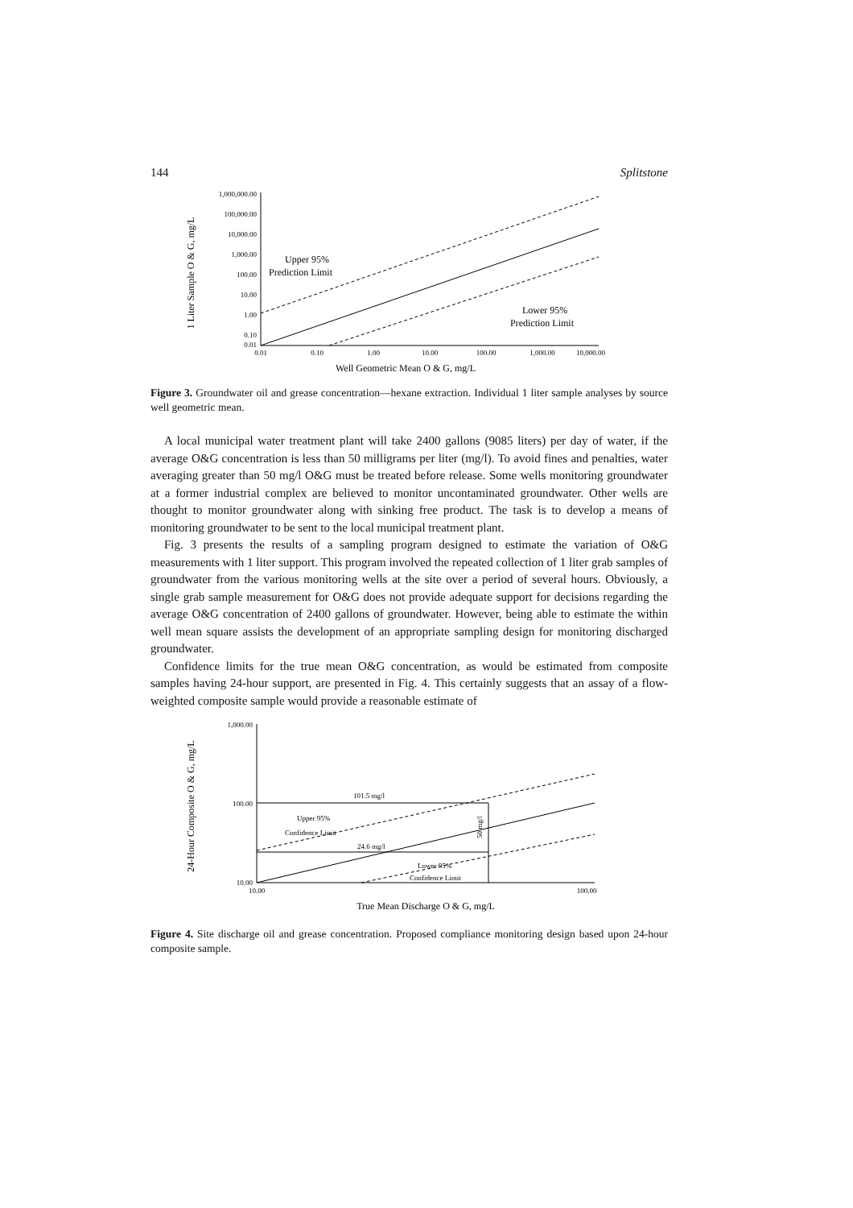144 Splitstone
1,000,000.00
100,000.00
10,000.00
1,000.00
100.00
10.00
1.00
0.10
0.01
0.01
0.10
1.00
10.00
100.00
1,000.00
10,000.00
Upper 95%
Prediction Limit
Lower 95%
Prediction Limit
Well Geometric Mean O & G, mg/L
1 Liter Sample O & G, mg/L
Figure 3. Groundwater oil and grease concentration—hexane extraction. Individual 1 liter sample analyses by source well geometric mean.
A local municipal water treatment plant will take 2400 gallons (9085 liters) per day of water, if the average O&G concentration is less than 50 milligrams per liter (mg/l). To avoid fines and penalties, water averaging greater than 50 mg/l O&G must be treated before release. Some wells monitoring groundwater at a former industrial complex are believed to monitor uncontaminated groundwater. Other wells are thought to monitor groundwater along with sinking free product. The task is to develop a means of monitoring groundwater to be sent to the local municipal treatment plant.
Fig. 3 presents the results of a sampling program designed to estimate the variation of O&G measurements with 1 liter support. This program involved the repeated collection of 1 liter grab samples of groundwater from the various monitoring wells at the site over a period of several hours. Obviously, a single grab sample measurement for O&G does not provide adequate support for decisions regarding the average O&G concentration of 2400 gallons of groundwater. However, being able to estimate the within well mean square assists the development of an appropriate sampling design for monitoring discharged groundwater.
Confidence limits for the true mean O&G concentration, as would be estimated from composite samples having 24-hour support, are presented in Fig. 4. This certainly suggests that an assay of a flow-weighted composite sample would provide a reasonable estimate of
1,000.00
100.00
10.00
10.00
100.00
101.5 mg/l
24.6 mg/l
Upper 95%
Confidence Limit
Lower 95%
Confidence Limit
50 mg/l
True Mean Discharge O & G, mg/L
24-Hour Composite O & G, mg/L
Figure 4. Site discharge oil and grease concentration. Proposed compliance monitoring design based upon 24-hour composite sample.